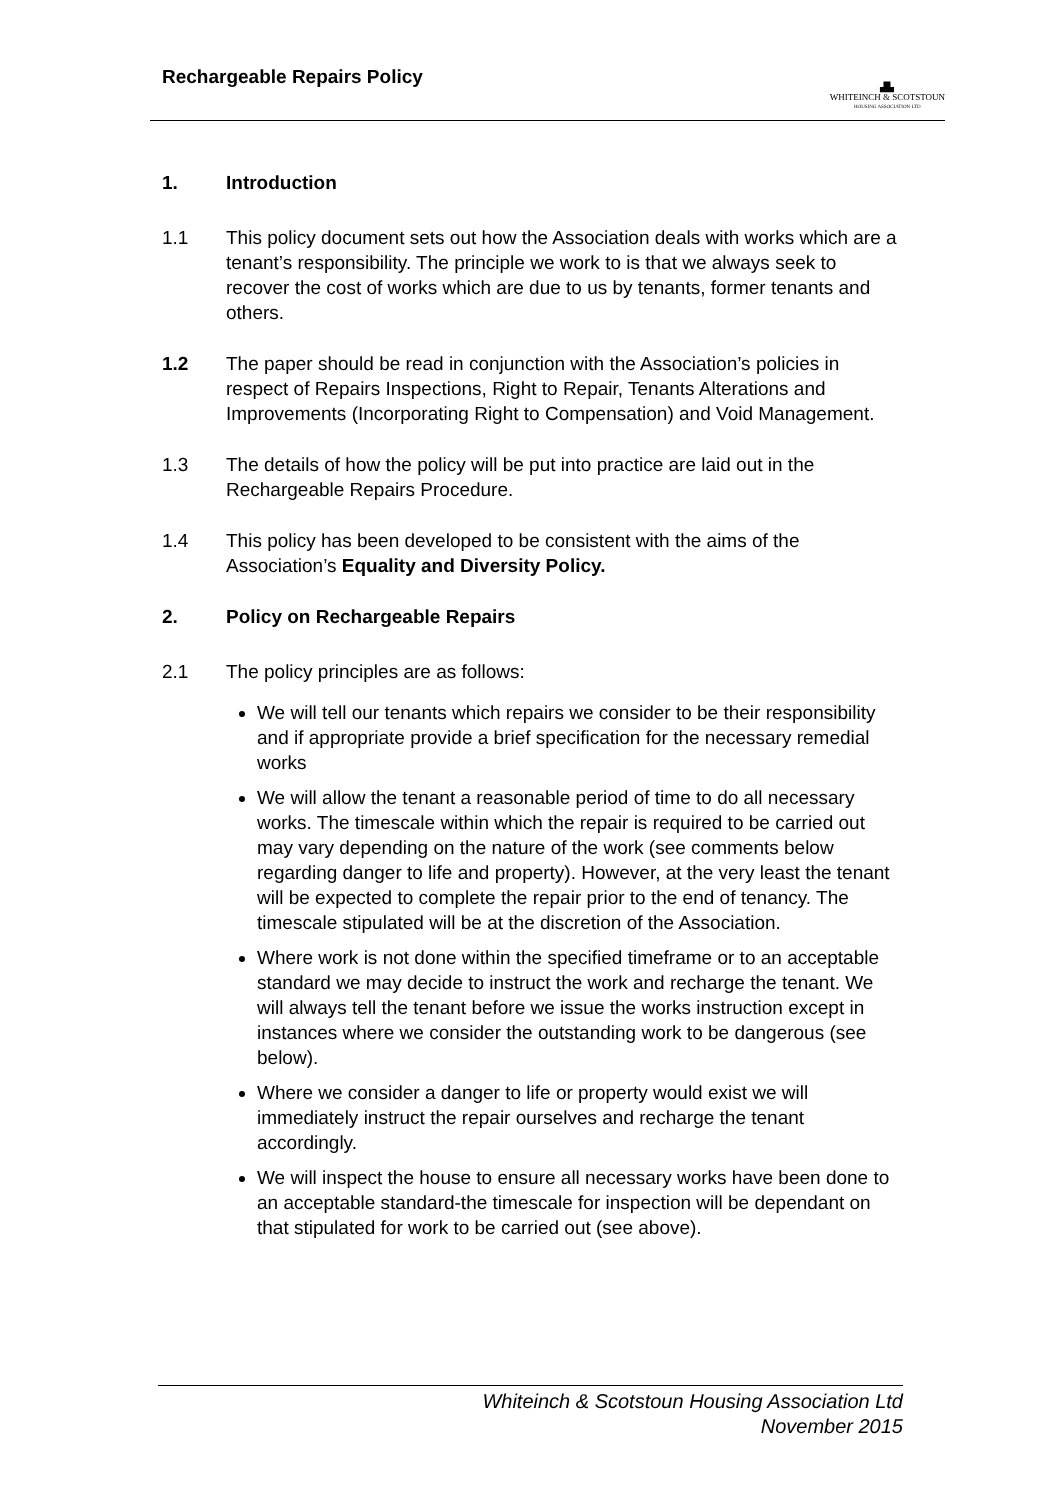Rechargeable Repairs Policy
▟▙
WHITEINCH & SCOTSTOUN
HOUSING ASSOCIATION LTD
1. Introduction
1.1 This policy document sets out how the Association deals with works which are a tenant’s responsibility. The principle we work to is that we always seek to recover the cost of works which are due to us by tenants, former tenants and others.
1.2 The paper should be read in conjunction with the Association’s policies in respect of Repairs Inspections, Right to Repair, Tenants Alterations and Improvements (Incorporating Right to Compensation) and Void Management.
1.3 The details of how the policy will be put into practice are laid out in the Rechargeable Repairs Procedure.
1.4 This policy has been developed to be consistent with the aims of the Association’s Equality and Diversity Policy.
2. Policy on Rechargeable Repairs
2.1 The policy principles are as follows:
We will tell our tenants which repairs we consider to be their responsibility and if appropriate provide a brief specification for the necessary remedial works
We will allow the tenant a reasonable period of time to do all necessary works. The timescale within which the repair is required to be carried out may vary depending on the nature of the work (see comments below regarding danger to life and property). However, at the very least the tenant will be expected to complete the repair prior to the end of tenancy. The timescale stipulated will be at the discretion of the Association.
Where work is not done within the specified timeframe or to an acceptable standard we may decide to instruct the work and recharge the tenant. We will always tell the tenant before we issue the works instruction except in instances where we consider the outstanding work to be dangerous (see below).
Where we consider a danger to life or property would exist we will immediately instruct the repair ourselves and recharge the tenant accordingly.
We will inspect the house to ensure all necessary works have been done to an acceptable standard-the timescale for inspection will be dependant on that stipulated for work to be carried out (see above).
Whiteinch & Scotstoun Housing Association Ltd
November 2015